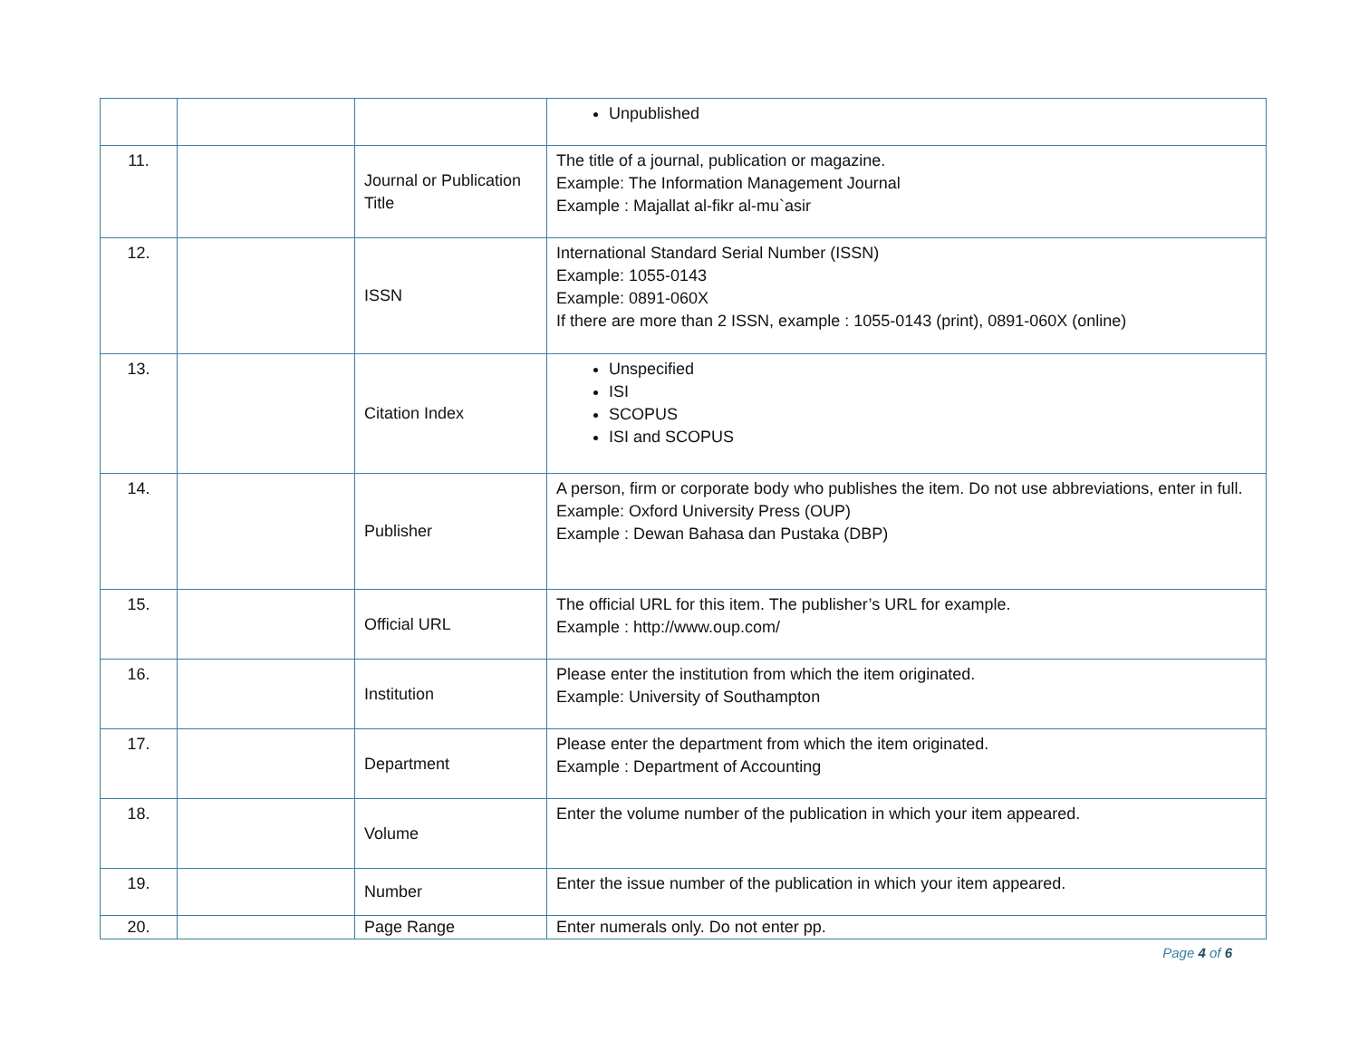| | | | Unpublished |
| 11. | | Journal or Publication Title | The title of a journal, publication or magazine. Example: The Information Management Journal Example : Majallat al-fikr al-mu`asir |
| 12. | | ISSN | International Standard Serial Number (ISSN) Example: 1055-0143 Example: 0891-060X If there are more than 2 ISSN, example : 1055-0143 (print), 0891-060X (online) |
| 13. | | Citation Index | Unspecified ISI SCOPUS ISI and SCOPUS |
| 14. | | Publisher | A person, firm or corporate body who publishes the item. Do not use abbreviations, enter in full. Example: Oxford University Press (OUP) Example : Dewan Bahasa dan Pustaka (DBP) |
| 15. | | Official URL | The official URL for this item. The publisher’s URL for example. Example : http://www.oup.com/ |
| 16. | | Institution | Please enter the institution from which the item originated. Example: University of Southampton |
| 17. | | Department | Please enter the department from which the item originated. Example : Department of Accounting |
| 18. | | Volume | Enter the volume number of the publication in which your item appeared. |
| 19. | | Number | Enter the issue number of the publication in which your item appeared. |
| 20. | | Page Range | Enter numerals only. Do not enter pp. |
Page 4 of 6